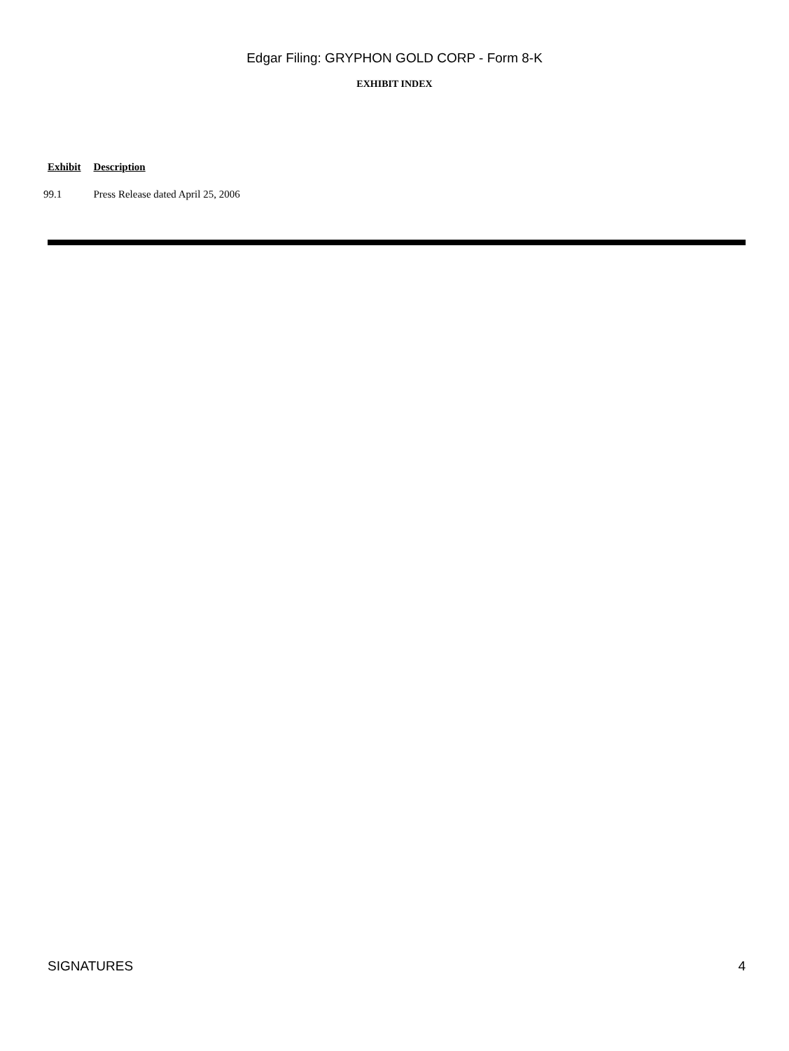Edgar Filing: GRYPHON GOLD CORP - Form 8-K
EXHIBIT INDEX
| Exhibit | Description |
| --- | --- |
| 99.1 | Press Release dated April 25, 2006 |
SIGNATURES 4